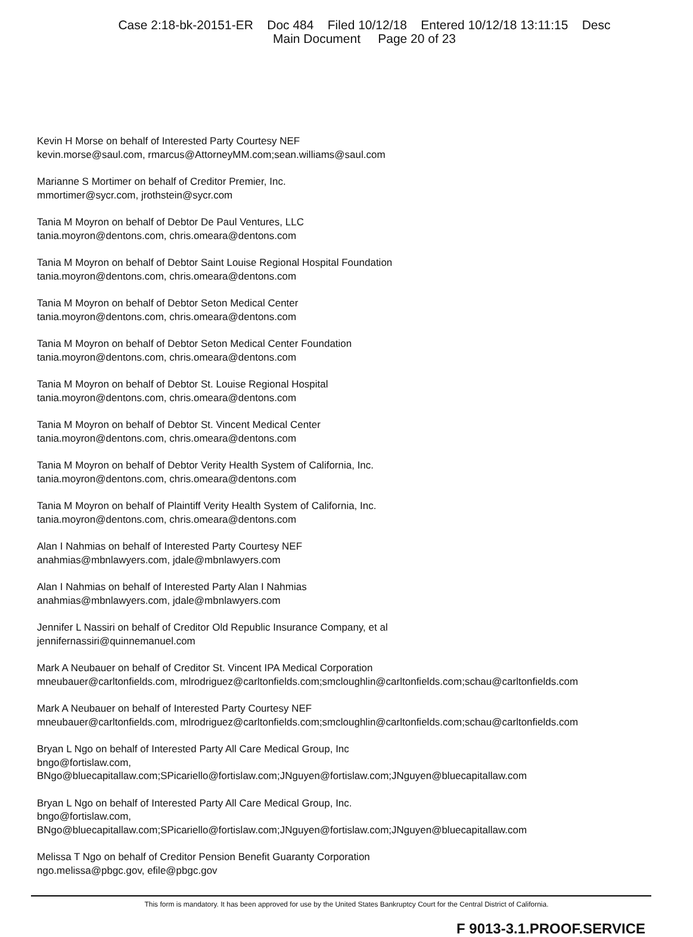Case 2:18-bk-20151-ER Doc 484 Filed 10/12/18 Entered 10/12/18 13:11:15 Desc
Main Document Page 20 of 23
Kevin H Morse on behalf of Interested Party Courtesy NEF
kevin.morse@saul.com, rmarcus@AttorneyMM.com;sean.williams@saul.com
Marianne S Mortimer on behalf of Creditor Premier, Inc.
mmortimer@sycr.com, jrothstein@sycr.com
Tania M Moyron on behalf of Debtor De Paul Ventures, LLC
tania.moyron@dentons.com, chris.omeara@dentons.com
Tania M Moyron on behalf of Debtor Saint Louise Regional Hospital Foundation
tania.moyron@dentons.com, chris.omeara@dentons.com
Tania M Moyron on behalf of Debtor Seton Medical Center
tania.moyron@dentons.com, chris.omeara@dentons.com
Tania M Moyron on behalf of Debtor Seton Medical Center Foundation
tania.moyron@dentons.com, chris.omeara@dentons.com
Tania M Moyron on behalf of Debtor St. Louise Regional Hospital
tania.moyron@dentons.com, chris.omeara@dentons.com
Tania M Moyron on behalf of Debtor St. Vincent Medical Center
tania.moyron@dentons.com, chris.omeara@dentons.com
Tania M Moyron on behalf of Debtor Verity Health System of California, Inc.
tania.moyron@dentons.com, chris.omeara@dentons.com
Tania M Moyron on behalf of Plaintiff Verity Health System of California, Inc.
tania.moyron@dentons.com, chris.omeara@dentons.com
Alan I Nahmias on behalf of Interested Party Courtesy NEF
anahmias@mbnlawyers.com, jdale@mbnlawyers.com
Alan I Nahmias on behalf of Interested Party Alan I Nahmias
anahmias@mbnlawyers.com, jdale@mbnlawyers.com
Jennifer L Nassiri on behalf of Creditor Old Republic Insurance Company, et al
jennifernassiri@quinnemanuel.com
Mark A Neubauer on behalf of Creditor St. Vincent IPA Medical Corporation
mneubauer@carltonfields.com, mlrodriguez@carltonfields.com;smcloughlin@carltonfields.com;schau@carltonfields.com
Mark A Neubauer on behalf of Interested Party Courtesy NEF
mneubauer@carltonfields.com, mlrodriguez@carltonfields.com;smcloughlin@carltonfields.com;schau@carltonfields.com
Bryan L Ngo on behalf of Interested Party All Care Medical Group, Inc
bngo@fortislaw.com,
BNgo@bluecapitallaw.com;SPicariello@fortislaw.com;JNguyen@fortislaw.com;JNguyen@bluecapitallaw.com
Bryan L Ngo on behalf of Interested Party All Care Medical Group, Inc.
bngo@fortislaw.com,
BNgo@bluecapitallaw.com;SPicariello@fortislaw.com;JNguyen@fortislaw.com;JNguyen@bluecapitallaw.com
Melissa T Ngo on behalf of Creditor Pension Benefit Guaranty Corporation
ngo.melissa@pbgc.gov, efile@pbgc.gov
This form is mandatory. It has been approved for use by the United States Bankruptcy Court for the Central District of California.
F 9013-3.1.PROOF.SERVICE